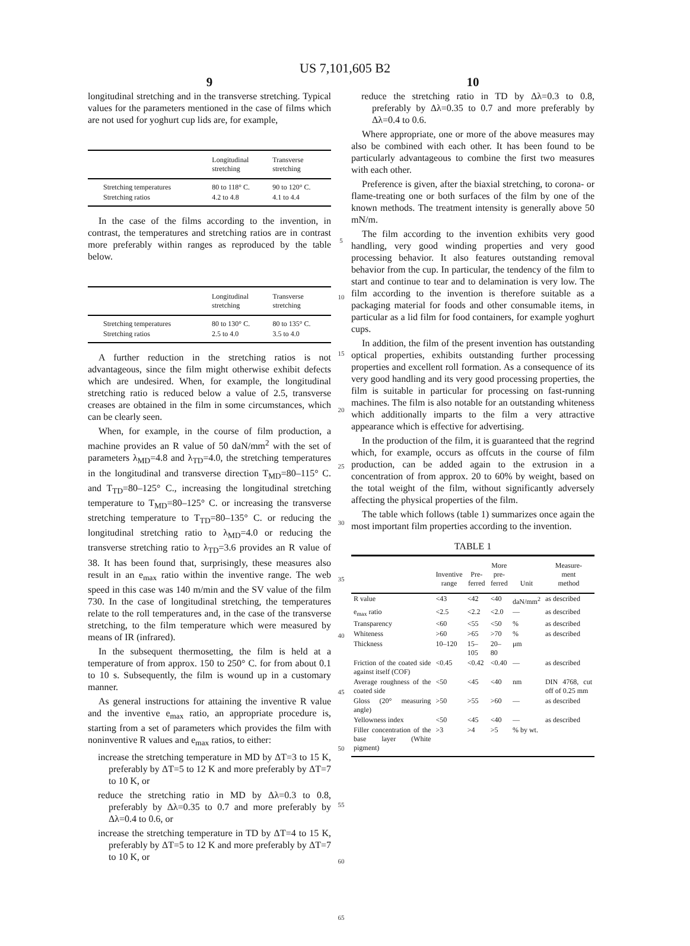US 7,101,605 B2
9
longitudinal stretching and in the transverse stretching. Typical values for the parameters mentioned in the case of films which are not used for yoghurt cup lids are, for example,
| | Longitudinal stretching | Transverse stretching |
| --- | --- | --- |
| Stretching temperatures | 80 to 118° C. | 90 to 120° C. |
| Stretching ratios | 4.2 to 4.8 | 4.1 to 4.4 |
In the case of the films according to the invention, in contrast, the temperatures and stretching ratios are in contrast more preferably within ranges as reproduced by the table below.
| | Longitudinal stretching | Transverse stretching |
| --- | --- | --- |
| Stretching temperatures | 80 to 130° C. | 80 to 135° C. |
| Stretching ratios | 2.5 to 4.0 | 3.5 to 4.0 |
A further reduction in the stretching ratios is not advantageous, since the film might otherwise exhibit defects which are undesired. When, for example, the longitudinal stretching ratio is reduced below a value of 2.5, transverse creases are obtained in the film in some circumstances, which can be clearly seen.
When, for example, in the course of film production, a machine provides an R value of 50 daN/mm<sup>2</sup> with the set of parameters λ<sub>MD</sub>=4.8 and λ<sub>TD</sub>=4.0, the stretching temperatures in the longitudinal and transverse direction T<sub>MD</sub>=80–115° C. and T<sub>TD</sub>=80–125° C., increasing the longitudinal stretching temperature to T<sub>MD</sub>=80–125° C. or increasing the transverse stretching temperature to T<sub>TD</sub>=80–135° C. or reducing the longitudinal stretching ratio to λ<sub>MD</sub>=4.0 or reducing the transverse stretching ratio to λ<sub>TD</sub>=3.6 provides an R value of 38. It has been found that, surprisingly, these measures also result in an e<sub>max</sub> ratio within the inventive range. The web speed in this case was 140 m/min and the SV value of the film 730. In the case of longitudinal stretching, the temperatures relate to the roll temperatures and, in the case of the transverse stretching, to the film temperature which were measured by means of IR (infrared).
In the subsequent thermosetting, the film is held at a temperature of from approx. 150 to 250° C. for from about 0.1 to 10 s. Subsequently, the film is wound up in a customary manner.
As general instructions for attaining the inventive R value and the inventive e<sub>max</sub> ratio, an appropriate procedure is, starting from a set of parameters which provides the film with noninventive R values and e<sub>max</sub> ratios, to either:
increase the stretching temperature in MD by ΔT=3 to 15 K, preferably by ΔT=5 to 12 K and more preferably by ΔT=7 to 10 K, or
reduce the stretching ratio in MD by Δλ=0.3 to 0.8, preferably by Δλ=0.35 to 0.7 and more preferably by Δλ=0.4 to 0.6, or
increase the stretching temperature in TD by ΔT=4 to 15 K, preferably by ΔT=5 to 12 K and more preferably by ΔT=7 to 10 K, or
5
10
15
20
25
30
35
40
45
50
55
60
65
10
reduce the stretching ratio in TD by Δλ=0.3 to 0.8, preferably by Δλ=0.35 to 0.7 and more preferably by Δλ=0.4 to 0.6.
Where appropriate, one or more of the above measures may also be combined with each other. It has been found to be particularly advantageous to combine the first two measures with each other.
Preference is given, after the biaxial stretching, to corona- or flame-treating one or both surfaces of the film by one of the known methods. The treatment intensity is generally above 50 mN/m.
The film according to the invention exhibits very good handling, very good winding properties and very good processing behavior. It also features outstanding removal behavior from the cup. In particular, the tendency of the film to start and continue to tear and to delamination is very low. The film according to the invention is therefore suitable as a packaging material for foods and other consumable items, in particular as a lid film for food containers, for example yoghurt cups.
In addition, the film of the present invention has outstanding optical properties, exhibits outstanding further processing properties and excellent roll formation. As a consequence of its very good handling and its very good processing properties, the film is suitable in particular for processing on fast-running machines. The film is also notable for an outstanding whiteness which additionally imparts to the film a very attractive appearance which is effective for advertising.
In the production of the film, it is guaranteed that the regrind which, for example, occurs as offcuts in the course of film production, can be added again to the extrusion in a concentration of from approx. 20 to 60% by weight, based on the total weight of the film, without significantly adversely affecting the physical properties of the film.
The table which follows (table 1) summarizes once again the most important film properties according to the invention.
TABLE 1
| | Inventive range | Pre- ferred | More pre- ferred | Unit | Measure- ment method |
| --- | --- | --- | --- | --- | --- |
| R value | <43 | <42 | <40 | daN/mm<sup>2</sup> | as described |
| e<sub>max</sub> ratio | <2.5 | <2.2 | <2.0 | — | as described |
| Transparency | <60 | <55 | <50 | % | as described |
| Whiteness | >60 | >65 | >70 | % | as described |
| Thickness | 10–120 | 15–105 | 20–80 | μm | |
| Friction of the coated side against itself (COF) | <0.45 | <0.42 | <0.40 | — | as described |
| Average roughness of the coated side | <50 | <45 | <40 | nm | DIN 4768, cut off of 0.25 mm |
| Gloss (20° measuring angle) | >50 | >55 | >60 | — | as described |
| Yellowness index | <50 | <45 | <40 | — | as described |
| Filler concentration of the base layer (White pigment) | >3 | >4 | >5 | % by wt. | |